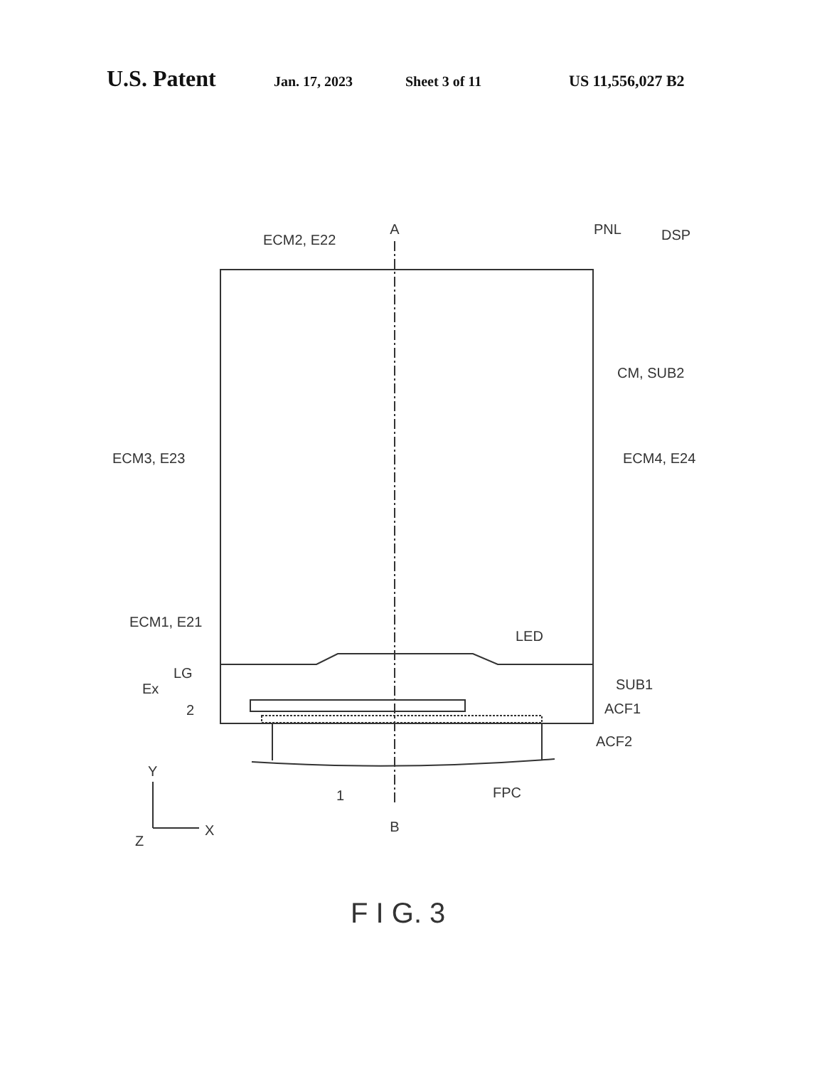U.S. Patent Jan. 17, 2023 Sheet 3 of 11 US 11,556,027 B2
A
B
ECM2, E22
PNL
DSP
CM, SUB2
ECM3, E23
ECM4, E24
ECM1, E21
LED
LG
Ex
SUB1
2
ACF1
ACF2
1
FPC
Y
X
Z
F I G. 3